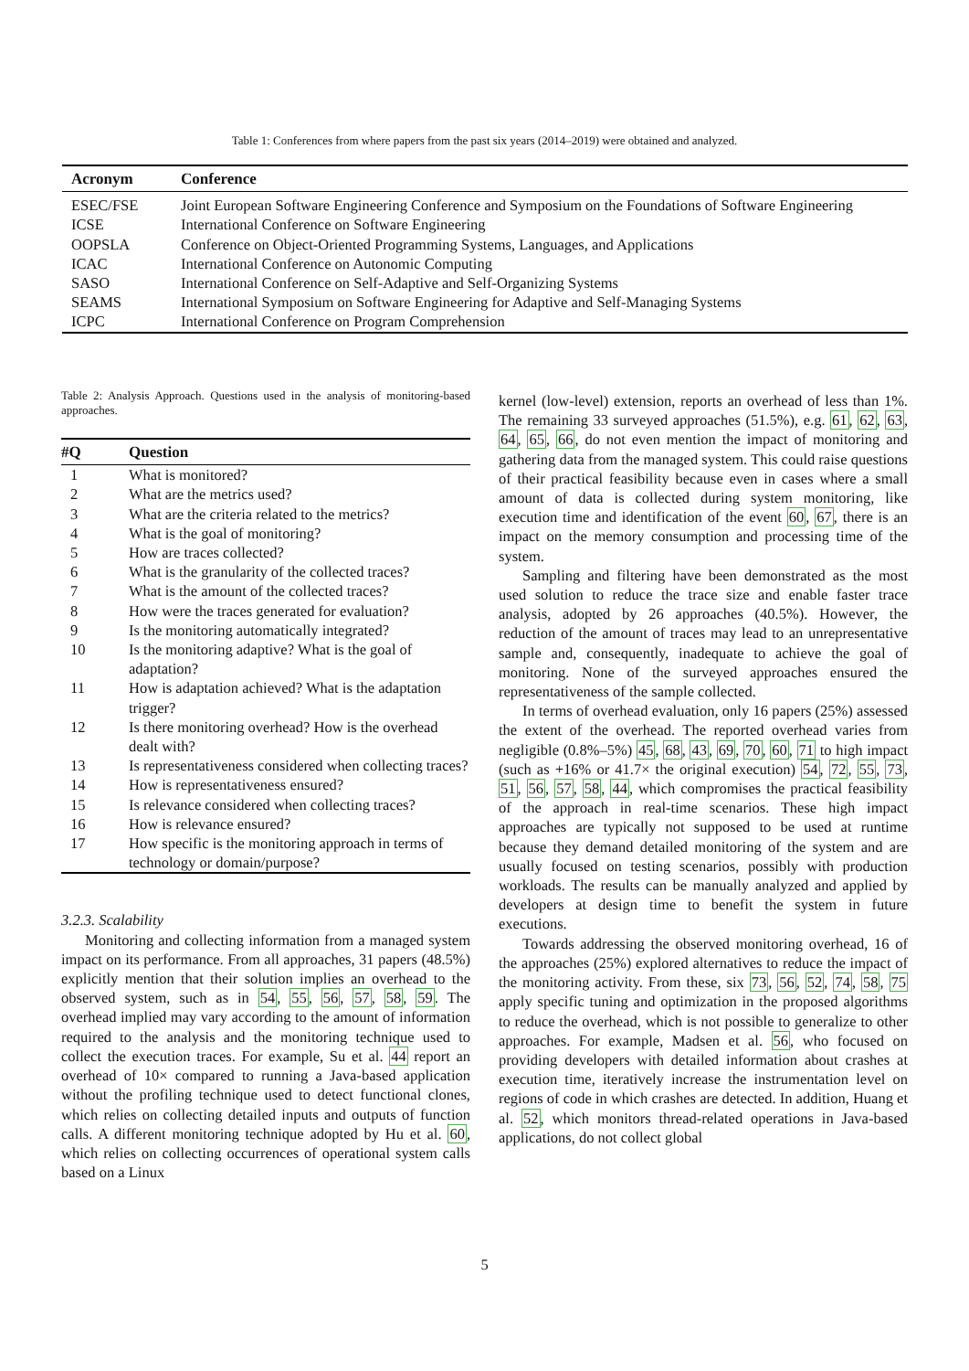Table 1: Conferences from where papers from the past six years (2014–2019) were obtained and analyzed.
| Acronym | Conference |
| --- | --- |
| ESEC/FSE | Joint European Software Engineering Conference and Symposium on the Foundations of Software Engineering |
| ICSE | International Conference on Software Engineering |
| OOPSLA | Conference on Object-Oriented Programming Systems, Languages, and Applications |
| ICAC | International Conference on Autonomic Computing |
| SASO | International Conference on Self-Adaptive and Self-Organizing Systems |
| SEAMS | International Symposium on Software Engineering for Adaptive and Self-Managing Systems |
| ICPC | International Conference on Program Comprehension |
Table 2: Analysis Approach. Questions used in the analysis of monitoring-based approaches.
| #Q | Question |
| --- | --- |
| 1 | What is monitored? |
| 2 | What are the metrics used? |
| 3 | What are the criteria related to the metrics? |
| 4 | What is the goal of monitoring? |
| 5 | How are traces collected? |
| 6 | What is the granularity of the collected traces? |
| 7 | What is the amount of the collected traces? |
| 8 | How were the traces generated for evaluation? |
| 9 | Is the monitoring automatically integrated? |
| 10 | Is the monitoring adaptive? What is the goal of adaptation? |
| 11 | How is adaptation achieved? What is the adaptation trigger? |
| 12 | Is there monitoring overhead? How is the overhead dealt with? |
| 13 | Is representativeness considered when collecting traces? |
| 14 | How is representativeness ensured? |
| 15 | Is relevance considered when collecting traces? |
| 16 | How is relevance ensured? |
| 17 | How specific is the monitoring approach in terms of technology or domain/purpose? |
3.2.3. Scalability
Monitoring and collecting information from a managed system impact on its performance. From all approaches, 31 papers (48.5%) explicitly mention that their solution implies an overhead to the observed system, such as in 54, 55, 56, 57, 58, 59. The overhead implied may vary according to the amount of information required to the analysis and the monitoring technique used to collect the execution traces. For example, Su et al. 44 report an overhead of 10× compared to running a Java-based application without the profiling technique used to detect functional clones, which relies on collecting detailed inputs and outputs of function calls. A different monitoring technique adopted by Hu et al. 60, which relies on collecting occurrences of operational system calls based on a Linux
kernel (low-level) extension, reports an overhead of less than 1%. The remaining 33 surveyed approaches (51.5%), e.g. 61, 62, 63, 64, 65, 66, do not even mention the impact of monitoring and gathering data from the managed system. This could raise questions of their practical feasibility because even in cases where a small amount of data is collected during system monitoring, like execution time and identification of the event 60, 67, there is an impact on the memory consumption and processing time of the system.
Sampling and filtering have been demonstrated as the most used solution to reduce the trace size and enable faster trace analysis, adopted by 26 approaches (40.5%). However, the reduction of the amount of traces may lead to an unrepresentative sample and, consequently, inadequate to achieve the goal of monitoring. None of the surveyed approaches ensured the representativeness of the sample collected.
In terms of overhead evaluation, only 16 papers (25%) assessed the extent of the overhead. The reported overhead varies from negligible (0.8%–5%) 45, 68, 43, 69, 70, 60, 71 to high impact (such as +16% or 41.7× the original execution) 54, 72, 55, 73, 51, 56, 57, 58, 44, which compromises the practical feasibility of the approach in real-time scenarios. These high impact approaches are typically not supposed to be used at runtime because they demand detailed monitoring of the system and are usually focused on testing scenarios, possibly with production workloads. The results can be manually analyzed and applied by developers at design time to benefit the system in future executions.
Towards addressing the observed monitoring overhead, 16 of the approaches (25%) explored alternatives to reduce the impact of the monitoring activity. From these, six 73, 56, 52, 74, 58, 75 apply specific tuning and optimization in the proposed algorithms to reduce the overhead, which is not possible to generalize to other approaches. For example, Madsen et al. 56, who focused on providing developers with detailed information about crashes at execution time, iteratively increase the instrumentation level on regions of code in which crashes are detected. In addition, Huang et al. 52, which monitors thread-related operations in Java-based applications, do not collect global
5